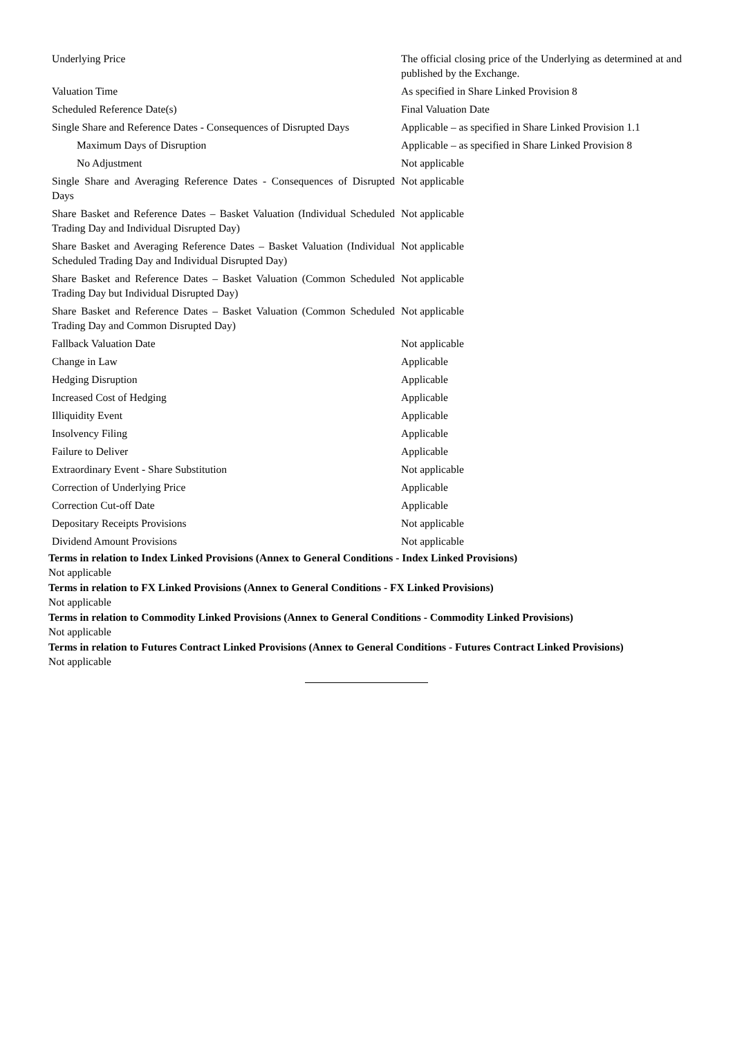| Underlying Price | The official closing price of the Underlying as determined at and published by the Exchange. |
| Valuation Time | As specified in Share Linked Provision 8 |
| Scheduled Reference Date(s) | Final Valuation Date |
| Single Share and Reference Dates - Consequences of Disrupted Days | Applicable – as specified in Share Linked Provision 1.1 |
| Maximum Days of Disruption | Applicable – as specified in Share Linked Provision 8 |
| No Adjustment | Not applicable |
| Single Share and Averaging Reference Dates - Consequences of Disrupted Days | Not applicable |
| Share Basket and Reference Dates – Basket Valuation (Individual Scheduled Trading Day and Individual Disrupted Day) | Not applicable |
| Share Basket and Averaging Reference Dates – Basket Valuation (Individual Scheduled Trading Day and Individual Disrupted Day) | Not applicable |
| Share Basket and Reference Dates – Basket Valuation (Common Scheduled Trading Day but Individual Disrupted Day) | Not applicable |
| Share Basket and Reference Dates – Basket Valuation (Common Scheduled Trading Day and Common Disrupted Day) | Not applicable |
| Fallback Valuation Date | Not applicable |
| Change in Law | Applicable |
| Hedging Disruption | Applicable |
| Increased Cost of Hedging | Applicable |
| Illiquidity Event | Applicable |
| Insolvency Filing | Applicable |
| Failure to Deliver | Applicable |
| Extraordinary Event - Share Substitution | Not applicable |
| Correction of Underlying Price | Applicable |
| Correction Cut-off Date | Applicable |
| Depositary Receipts Provisions | Not applicable |
| Dividend Amount Provisions | Not applicable |
Terms in relation to Index Linked Provisions (Annex to General Conditions - Index Linked Provisions)
Not applicable
Terms in relation to FX Linked Provisions (Annex to General Conditions - FX Linked Provisions)
Not applicable
Terms in relation to Commodity Linked Provisions (Annex to General Conditions - Commodity Linked Provisions)
Not applicable
Terms in relation to Futures Contract Linked Provisions (Annex to General Conditions - Futures Contract Linked Provisions)
Not applicable